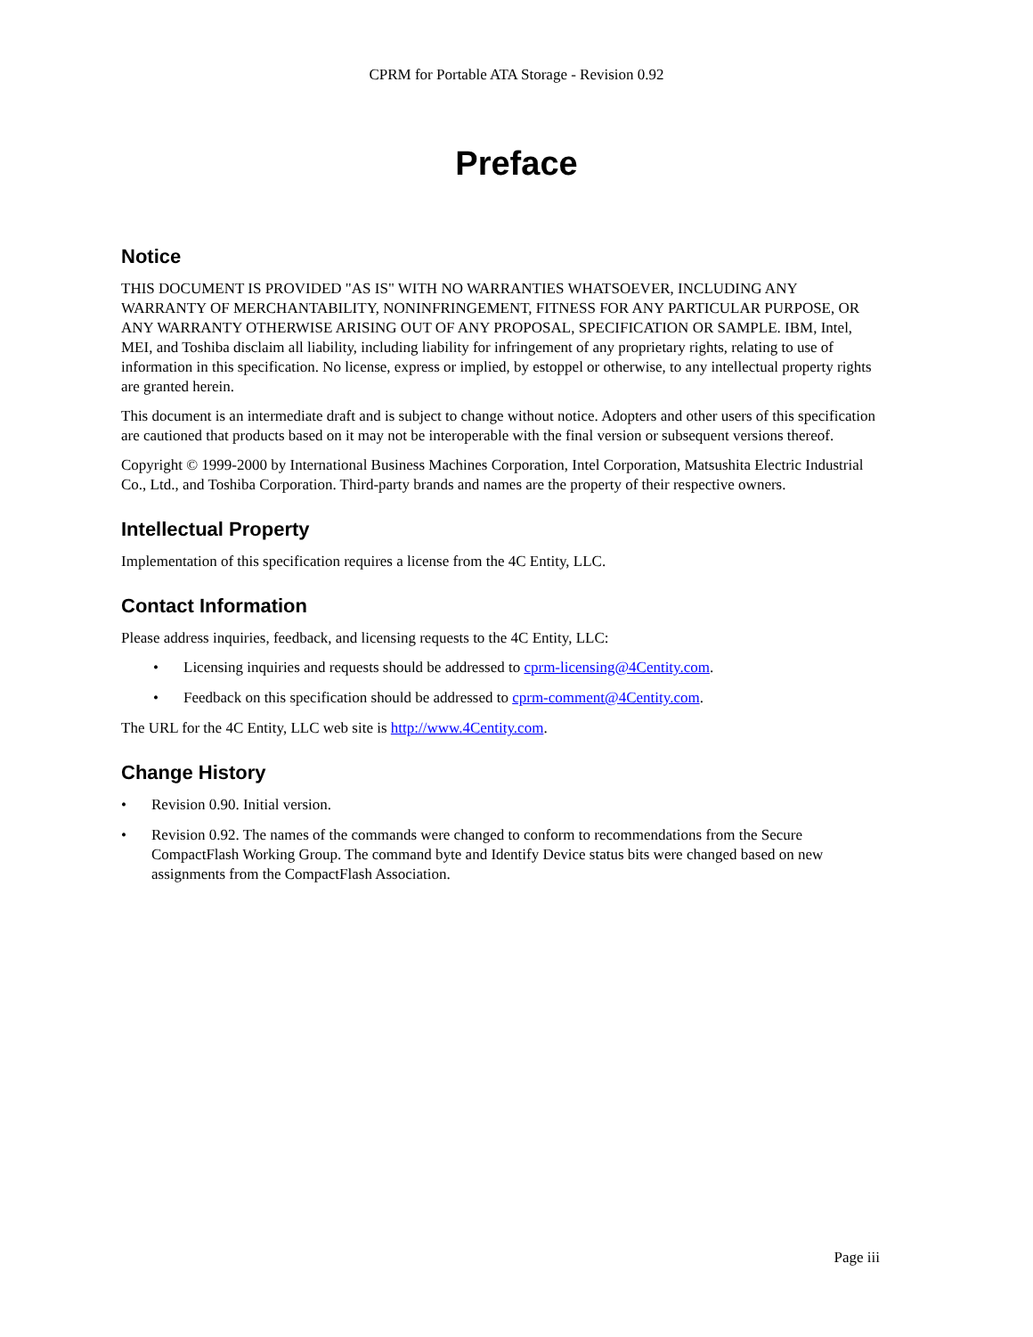CPRM for Portable ATA Storage - Revision 0.92
Preface
Notice
THIS DOCUMENT IS PROVIDED "AS IS" WITH NO WARRANTIES WHATSOEVER, INCLUDING ANY WARRANTY OF MERCHANTABILITY, NONINFRINGEMENT, FITNESS FOR ANY PARTICULAR PURPOSE, OR ANY WARRANTY OTHERWISE ARISING OUT OF ANY PROPOSAL, SPECIFICATION OR SAMPLE. IBM, Intel, MEI, and Toshiba disclaim all liability, including liability for infringement of any proprietary rights, relating to use of information in this specification. No license, express or implied, by estoppel or otherwise, to any intellectual property rights are granted herein.
This document is an intermediate draft and is subject to change without notice. Adopters and other users of this specification are cautioned that products based on it may not be interoperable with the final version or subsequent versions thereof.
Copyright © 1999-2000 by International Business Machines Corporation, Intel Corporation, Matsushita Electric Industrial Co., Ltd., and Toshiba Corporation. Third-party brands and names are the property of their respective owners.
Intellectual Property
Implementation of this specification requires a license from the 4C Entity, LLC.
Contact Information
Please address inquiries, feedback, and licensing requests to the 4C Entity, LLC:
• Licensing inquiries and requests should be addressed to cprm-licensing@4Centity.com.
• Feedback on this specification should be addressed to cprm-comment@4Centity.com.
The URL for the 4C Entity, LLC web site is http://www.4Centity.com.
Change History
• Revision 0.90. Initial version.
• Revision 0.92. The names of the commands were changed to conform to recommendations from the Secure CompactFlash Working Group. The command byte and Identify Device status bits were changed based on new assignments from the CompactFlash Association.
Page iii